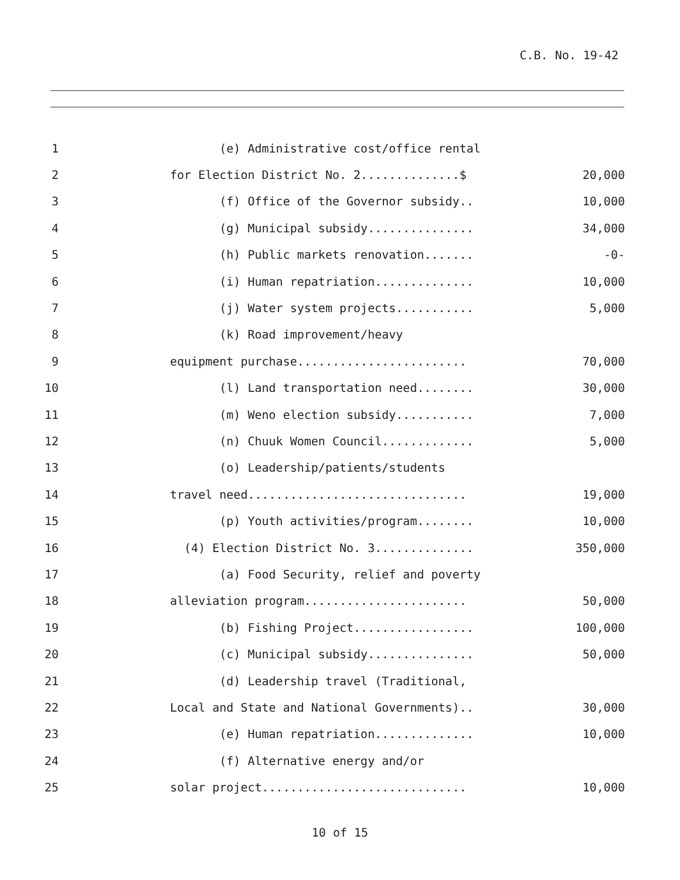C.B. No. 19-42
1
(e) Administrative cost/office rental
2
for Election District No. 2..............$
20,000
3
(f) Office of the Governor subsidy..
10,000
4
(g) Municipal subsidy...............
34,000
5
(h) Public markets renovation.......
-0-
6
(i) Human repatriation..............
10,000
7
(j) Water system projects...........
5,000
8
(k) Road improvement/heavy
9
equipment purchase........................
70,000
10
(l) Land transportation need........
30,000
11
(m) Weno election subsidy...........
7,000
12
(n) Chuuk Women Council.............
5,000
13
(o) Leadership/patients/students
14
travel need...............................
19,000
15
(p) Youth activities/program........
10,000
16
(4) Election District No. 3..............
350,000
17
(a) Food Security, relief and poverty
18
alleviation program.......................
50,000
19
(b) Fishing Project.................
100,000
20
(c) Municipal subsidy...............
50,000
21
(d) Leadership travel (Traditional,
22
Local and State and National Governments)..
30,000
23
(e) Human repatriation..............
10,000
24
(f) Alternative energy and/or
25
solar project.............................
10,000
10 of 15